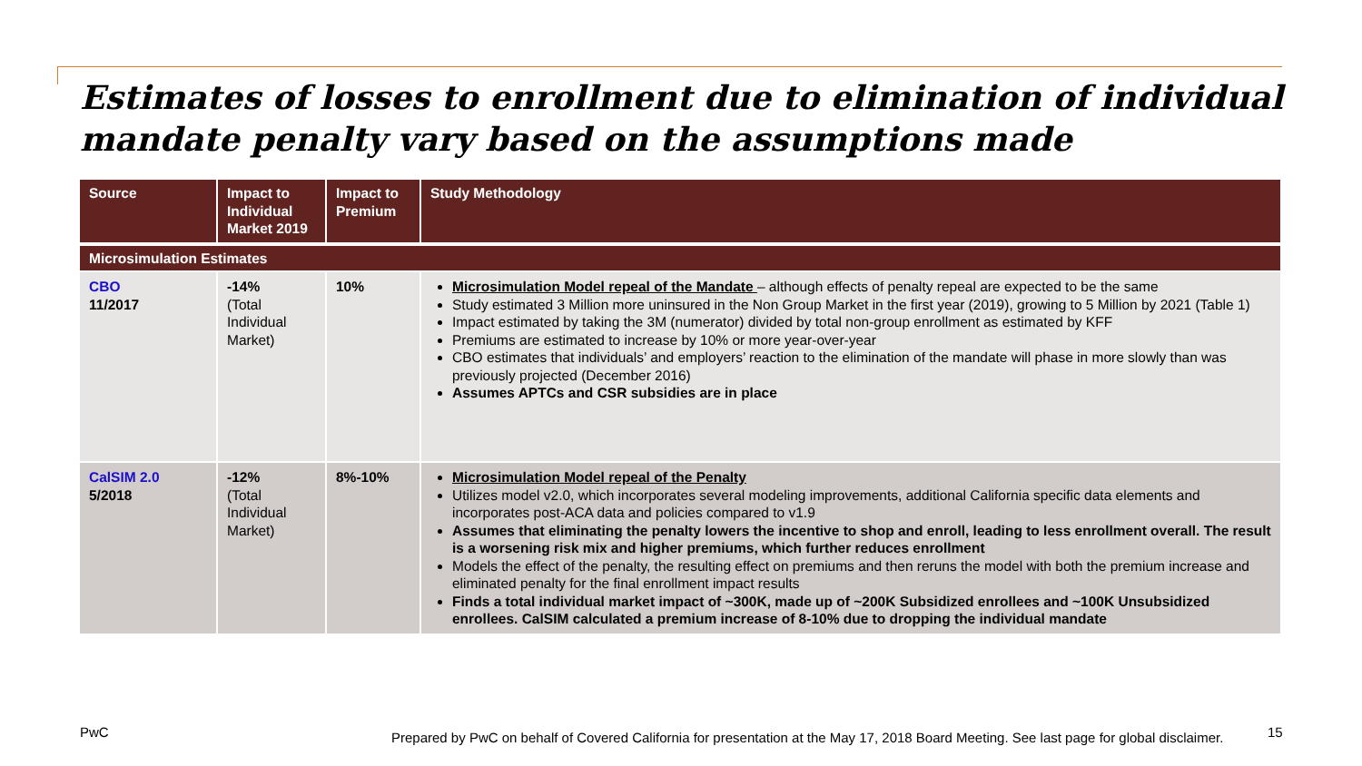Estimates of losses to enrollment due to elimination of individual mandate penalty vary based on the assumptions made
| Source | Impact to Individual Market 2019 | Impact to Premium | Study Methodology |
| --- | --- | --- | --- |
| Microsimulation Estimates | | | |
| CBO 11/2017 | -14% (Total Individual Market) | 10% | Microsimulation Model repeal of the Mandate – although effects of penalty repeal are expected to be the same Study estimated 3 Million more uninsured in the Non Group Market in the first year (2019), growing to 5 Million by 2021 (Table 1) Impact estimated by taking the 3M (numerator) divided by total non-group enrollment as estimated by KFF Premiums are estimated to increase by 10% or more year-over-year CBO estimates that individuals’ and employers’ reaction to the elimination of the mandate will phase in more slowly than was previously projected (December 2016) Assumes APTCs and CSR subsidies are in place |
| CalSIM 2.0 5/2018 | -12% (Total Individual Market) | 8%-10% | Microsimulation Model repeal of the Penalty Utilizes model v2.0, which incorporates several modeling improvements, additional California specific data elements and incorporates post-ACA data and policies compared to v1.9 Assumes that eliminating the penalty lowers the incentive to shop and enroll, leading to less enrollment overall. The result is a worsening risk mix and higher premiums, which further reduces enrollment Models the effect of the penalty, the resulting effect on premiums and then reruns the model with both the premium increase and eliminated penalty for the final enrollment impact results Finds a total individual market impact of ~300K, made up of ~200K Subsidized enrollees and ~100K Unsubsidized enrollees. CalSIM calculated a premium increase of 8-10% due to dropping the individual mandate |
PwC
Prepared by PwC on behalf of Covered California for presentation at the May 17, 2018 Board Meeting. See last page for global disclaimer.
15